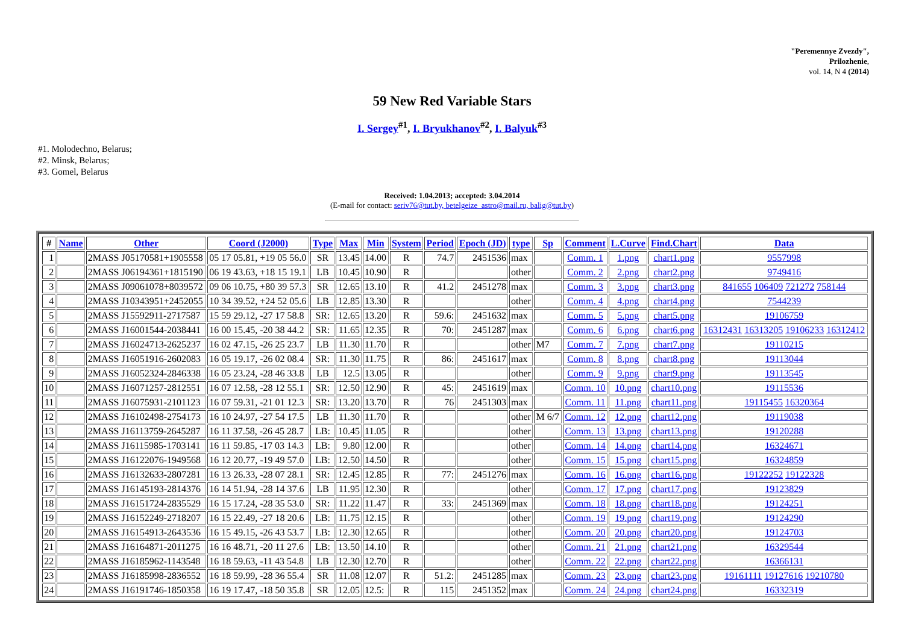"Peremennye Zvezdy",
Prilozhenie,
vol. 14, N 4 (2014)
59 New Red Variable Stars
I. Sergey<sup>#1</sup>, I. Bryukhanov<sup>#2</sup>, I. Balyuk<sup>#3</sup>
#1. Molodechno, Belarus;
#2. Minsk, Belarus;
#3. Gomel, Belarus
Received: 1.04.2013; accepted: 3.04.2014
(E-mail for contact: seriv76@tut.by, betelgeize_astro@mail.ru, balig@tut.by)
| # | Name | Other | Coord (J2000) | Type | Max | Min | System | Period | Epoch (JD) | type | Sp | Comment | L.Curve | Find.Chart | Data |
| --- | --- | --- | --- | --- | --- | --- | --- | --- | --- | --- | --- | --- | --- | --- | --- |
| 1 | | 2MASS J05170581+1905558 | 05 17 05.81, +19 05 56.0 | SR | 13.45 | 14.00 | R | 74.7 | 2451536 | max | | Comm. 1 | 1.png | chart1.png | 9557998 |
| 2 | | 2MASS J06194361+1815190 | 06 19 43.63, +18 15 19.1 | LB | 10.45 | 10.90 | R | | | other | | Comm. 2 | 2.png | chart2.png | 9749416 |
| 3 | | 2MASS J09061078+8039572 | 09 06 10.75, +80 39 57.3 | SR | 12.65 | 13.10 | R | 41.2 | 2451278 | max | | Comm. 3 | 3.png | chart3.png | 841655 106409 721272 758144 |
| 4 | | 2MASS J10343951+2452055 | 10 34 39.52, +24 52 05.6 | LB | 12.85 | 13.30 | R | | | other | | Comm. 4 | 4.png | chart4.png | 7544239 |
| 5 | | 2MASS J15592911-2717587 | 15 59 29.12, -27 17 58.8 | SR: | 12.65 | 13.20 | R | 59.6: | 2451632 | max | | Comm. 5 | 5.png | chart5.png | 19106759 |
| 6 | | 2MASS J16001544-2038441 | 16 00 15.45, -20 38 44.2 | SR: | 11.65 | 12.35 | R | 70: | 2451287 | max | | Comm. 6 | 6.png | chart6.png | 16312431 16313205 19106233 16312412 |
| 7 | | 2MASS J16024713-2625237 | 16 02 47.15, -26 25 23.7 | LB | 11.30 | 11.70 | R | | | other | M7 | Comm. 7 | 7.png | chart7.png | 19110215 |
| 8 | | 2MASS J16051916-2602083 | 16 05 19.17, -26 02 08.4 | SR: | 11.30 | 11.75 | R | 86: | 2451617 | max | | Comm. 8 | 8.png | chart8.png | 19113044 |
| 9 | | 2MASS J16052324-2846338 | 16 05 23.24, -28 46 33.8 | LB | 12.5 | 13.05 | R | | | other | | Comm. 9 | 9.png | chart9.png | 19113545 |
| 10 | | 2MASS J16071257-2812551 | 16 07 12.58, -28 12 55.1 | SR: | 12.50 | 12.90 | R | 45: | 2451619 | max | | Comm. 10 | 10.png | chart10.png | 19115536 |
| 11 | | 2MASS J16075931-2101123 | 16 07 59.31, -21 01 12.3 | SR: | 13.20 | 13.70 | R | 76 | 2451303 | max | | Comm. 11 | 11.png | chart11.png | 19115455 16320364 |
| 12 | | 2MASS J16102498-2754173 | 16 10 24.97, -27 54 17.5 | LB | 11.30 | 11.70 | R | | | other | M 6/7 | Comm. 12 | 12.png | chart12.png | 19119038 |
| 13 | | 2MASS J16113759-2645287 | 16 11 37.58, -26 45 28.7 | LB: | 10.45 | 11.05 | R | | | other | | Comm. 13 | 13.png | chart13.png | 19120288 |
| 14 | | 2MASS J16115985-1703141 | 16 11 59.85, -17 03 14.3 | LB: | 9.80 | 12.00 | R | | | other | | Comm. 14 | 14.png | chart14.png | 16324671 |
| 15 | | 2MASS J16122076-1949568 | 16 12 20.77, -19 49 57.0 | LB: | 12.50 | 14.50 | R | | | other | | Comm. 15 | 15.png | chart15.png | 16324859 |
| 16 | | 2MASS J16132633-2807281 | 16 13 26.33, -28 07 28.1 | SR: | 12.45 | 12.85 | R | 77: | 2451276 | max | | Comm. 16 | 16.png | chart16.png | 19122252 19122328 |
| 17 | | 2MASS J16145193-2814376 | 16 14 51.94, -28 14 37.6 | LB | 11.95 | 12.30 | R | | | other | | Comm. 17 | 17.png | chart17.png | 19123829 |
| 18 | | 2MASS J16151724-2835529 | 16 15 17.24, -28 35 53.0 | SR: | 11.22 | 11.47 | R | 33: | 2451369 | max | | Comm. 18 | 18.png | chart18.png | 19124251 |
| 19 | | 2MASS J16152249-2718207 | 16 15 22.49, -27 18 20.6 | LB: | 11.75 | 12.15 | R | | | other | | Comm. 19 | 19.png | chart19.png | 19124290 |
| 20 | | 2MASS J16154913-2643536 | 16 15 49.15, -26 43 53.7 | LB: | 12.30 | 12.65 | R | | | other | | Comm. 20 | 20.png | chart20.png | 19124703 |
| 21 | | 2MASS J16164871-2011275 | 16 16 48.71, -20 11 27.6 | LB: | 13.50 | 14.10 | R | | | other | | Comm. 21 | 21.png | chart21.png | 16329544 |
| 22 | | 2MASS J16185962-1143548 | 16 18 59.63, -11 43 54.8 | LB | 12.30 | 12.70 | R | | | other | | Comm. 22 | 22.png | chart22.png | 16366131 |
| 23 | | 2MASS J16185998-2836552 | 16 18 59.99, -28 36 55.4 | SR | 11.08 | 12.07 | R | 51.2: | 2451285 | max | | Comm. 23 | 23.png | chart23.png | 19161111 19127616 19210780 |
| 24 | | 2MASS J16191746-1850358 | 16 19 17.47, -18 50 35.8 | SR | 12.05 | 12.5: | R | 115 | 2451352 | max | | Comm. 24 | 24.png | chart24.png | 16332319 |